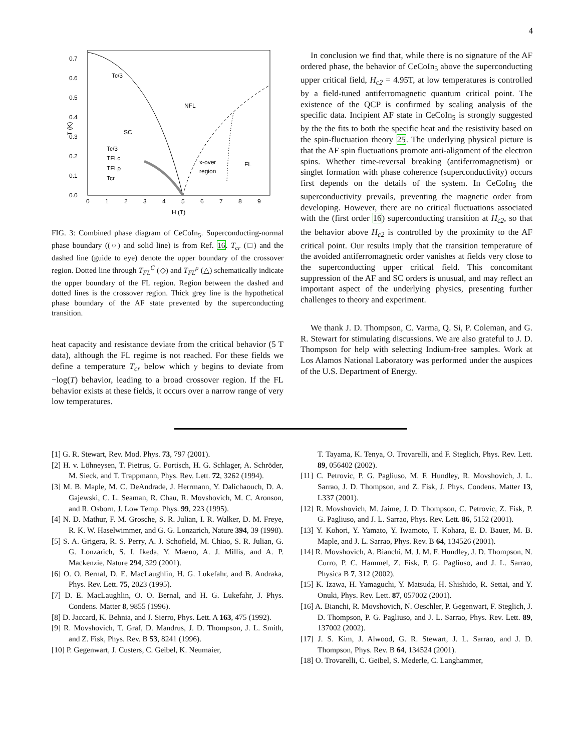4
T (K)
0.7
0.6
0.5
0.4
0.3
0.2
0.1
0.0
0
1
2
3
4
5
6
7
8
9
H (T)
Tc/3
NFL
SC
x-over
region
FL
Tc/3
TFLc
TFLρ
Tcr
FIG. 3: Combined phase diagram of CeCoIn<sub>5</sub>. Superconducting-normal phase boundary ((○) and solid line) is from Ref. 16. T<sub>cr</sub> (□) and the dashed line (guide to eye) denote the upper boundary of the crossover region. Dotted line through T<sub>FL</sub><sup>C</sup> (◇) and T<sub>FL</sub><sup>ρ</sup> (△) schematically indicate the upper boundary of the FL region. Region between the dashed and dotted lines is the crossover region. Thick grey line is the hypothetical phase boundary of the AF state prevented by the superconducting transition.
heat capacity and resistance deviate from the critical behavior (5 T data), although the FL regime is not reached. For these fields we define a temperature T<sub>cr</sub> below which γ begins to deviate from −log(T) behavior, leading to a broad crossover region. If the FL behavior exists at these fields, it occurs over a narrow range of very low temperatures.
In conclusion we find that, while there is no signature of the AF ordered phase, the behavior of CeCoIn<sub>5</sub> above the superconducting upper critical field, H<sub>c2</sub> = 4.95T, at low temperatures is controlled by a field-tuned antiferromagnetic quantum critical point. The existence of the QCP is confirmed by scaling analysis of the specific data. Incipient AF state in CeCoIn<sub>5</sub> is strongly suggested by the the fits to both the specific heat and the resistivity based on the spin-fluctuation theory 25. The underlying physical picture is that the AF spin fluctuations promote anti-alignment of the electron spins. Whether time-reversal breaking (antiferromagnetism) or singlet formation with phase coherence (superconductivity) occurs first depends on the details of the system. In CeCoIn<sub>5</sub> the superconductivity prevails, preventing the magnetic order from developing. However, there are no critical fluctuations associated with the (first order 16) superconducting transition at H<sub>c2</sub>, so that the behavior above H<sub>c2</sub> is controlled by the proximity to the AF critical point. Our results imply that the transition temperature of the avoided antiferromagnetic order vanishes at fields very close to the superconducting upper critical field. This concomitant suppression of the AF and SC orders is unusual, and may reflect an important aspect of the underlying physics, presenting further challenges to theory and experiment.
We thank J. D. Thompson, C. Varma, Q. Si, P. Coleman, and G. R. Stewart for stimulating discussions. We are also grateful to J. D. Thompson for help with selecting Indium-free samples. Work at Los Alamos National Laboratory was performed under the auspices of the U.S. Department of Energy.
[1] G. R. Stewart, Rev. Mod. Phys. 73, 797 (2001).
[2] H. v. Löhneysen, T. Pietrus, G. Portisch, H. G. Schlager, A. Schröder, M. Sieck, and T. Trappmann, Phys. Rev. Lett. 72, 3262 (1994).
[3] M. B. Maple, M. C. DeAndrade, J. Herrmann, Y. Dalichaouch, D. A. Gajewski, C. L. Seaman, R. Chau, R. Movshovich, M. C. Aronson, and R. Osborn, J. Low Temp. Phys. 99, 223 (1995).
[4] N. D. Mathur, F. M. Grosche, S. R. Julian, I. R. Walker, D. M. Freye, R. K. W. Haselwimmer, and G. G. Lonzarich, Nature 394, 39 (1998).
[5] S. A. Grigera, R. S. Perry, A. J. Schofield, M. Chiao, S. R. Julian, G. G. Lonzarich, S. I. Ikeda, Y. Maeno, A. J. Millis, and A. P. Mackenzie, Nature 294, 329 (2001).
[6] O. O. Bernal, D. E. MacLaughlin, H. G. Lukefahr, and B. Andraka, Phys. Rev. Lett. 75, 2023 (1995).
[7] D. E. MacLaughlin, O. O. Bernal, and H. G. Lukefahr, J. Phys. Condens. Matter 8, 9855 (1996).
[8] D. Jaccard, K. Behnia, and J. Sierro, Phys. Lett. A 163, 475 (1992).
[9] R. Movshovich, T. Graf, D. Mandrus, J. D. Thompson, J. L. Smith, and Z. Fisk, Phys. Rev. B 53, 8241 (1996).
[10] P. Gegenwart, J. Custers, C. Geibel, K. Neumaier,
T. Tayama, K. Tenya, O. Trovarelli, and F. Steglich, Phys. Rev. Lett. 89, 056402 (2002).
[11] C. Petrovic, P. G. Pagliuso, M. F. Hundley, R. Movshovich, J. L. Sarrao, J. D. Thompson, and Z. Fisk, J. Phys. Condens. Matter 13, L337 (2001).
[12] R. Movshovich, M. Jaime, J. D. Thompson, C. Petrovic, Z. Fisk, P. G. Pagliuso, and J. L. Sarrao, Phys. Rev. Lett. 86, 5152 (2001).
[13] Y. Kohori, Y. Yamato, Y. Iwamoto, T. Kohara, E. D. Bauer, M. B. Maple, and J. L. Sarrao, Phys. Rev. B 64, 134526 (2001).
[14] R. Movshovich, A. Bianchi, M. J. M. F. Hundley, J. D. Thompson, N. Curro, P. C. Hammel, Z. Fisk, P. G. Pagliuso, and J. L. Sarrao, Physica B 7, 312 (2002).
[15] K. Izawa, H. Yamaguchi, Y. Matsuda, H. Shishido, R. Settai, and Y. Onuki, Phys. Rev. Lett. 87, 057002 (2001).
[16] A. Bianchi, R. Movshovich, N. Oeschler, P. Gegenwart, F. Steglich, J. D. Thompson, P. G. Pagliuso, and J. L. Sarrao, Phys. Rev. Lett. 89, 137002 (2002).
[17] J. S. Kim, J. Alwood, G. R. Stewart, J. L. Sarrao, and J. D. Thompson, Phys. Rev. B 64, 134524 (2001).
[18] O. Trovarelli, C. Geibel, S. Mederle, C. Langhammer,